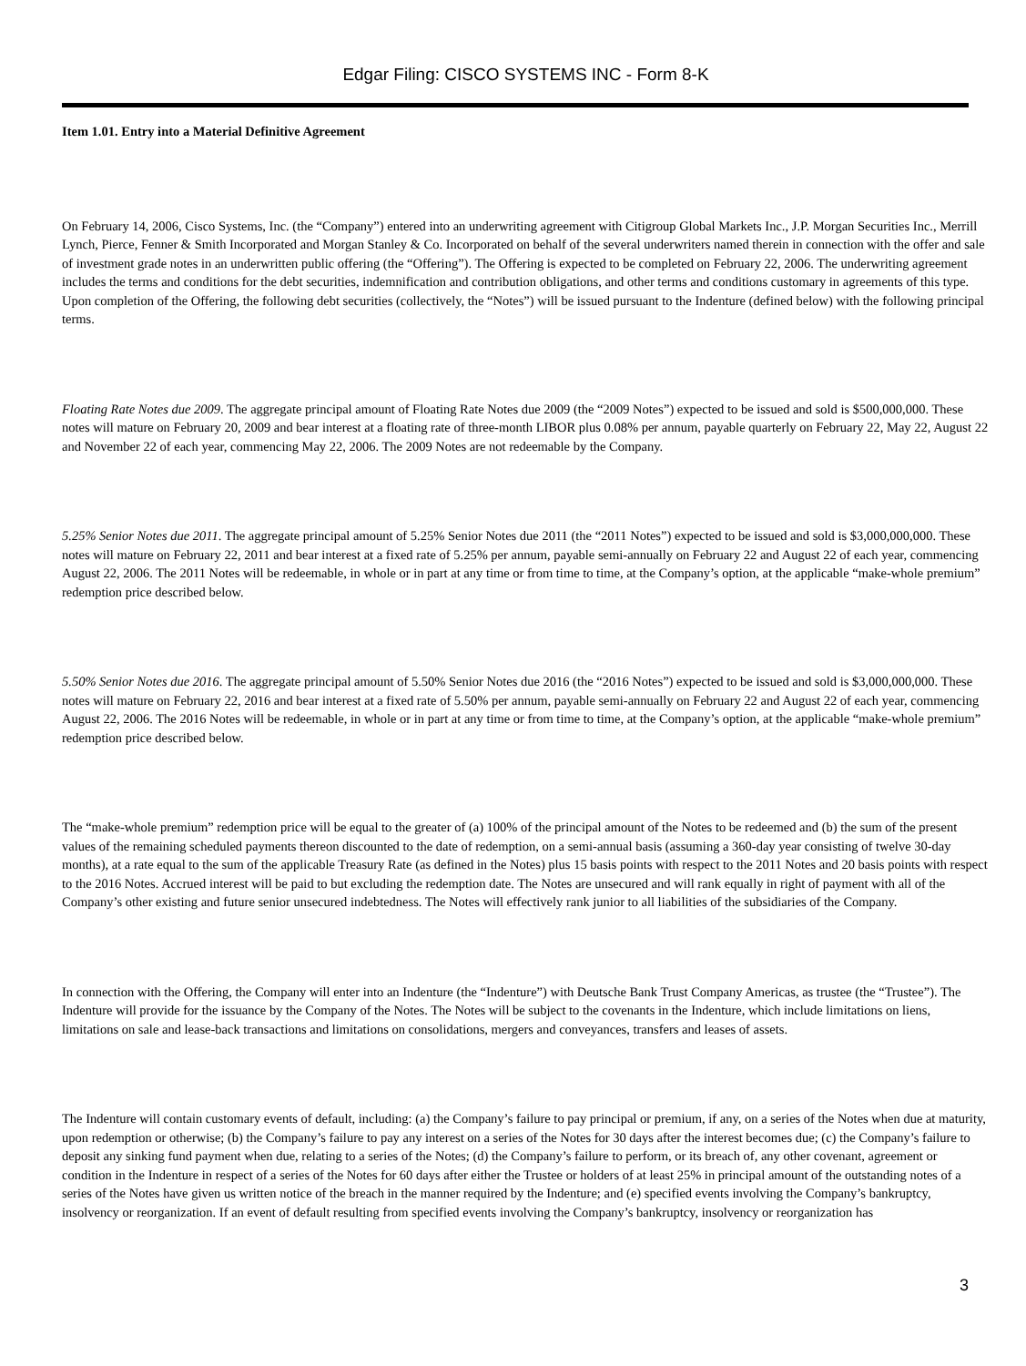Edgar Filing: CISCO SYSTEMS INC - Form 8-K
Item 1.01. Entry into a Material Definitive Agreement
On February 14, 2006, Cisco Systems, Inc. (the “Company”) entered into an underwriting agreement with Citigroup Global Markets Inc., J.P. Morgan Securities Inc., Merrill Lynch, Pierce, Fenner & Smith Incorporated and Morgan Stanley & Co. Incorporated on behalf of the several underwriters named therein in connection with the offer and sale of investment grade notes in an underwritten public offering (the “Offering”). The Offering is expected to be completed on February 22, 2006. The underwriting agreement includes the terms and conditions for the debt securities, indemnification and contribution obligations, and other terms and conditions customary in agreements of this type. Upon completion of the Offering, the following debt securities (collectively, the “Notes”) will be issued pursuant to the Indenture (defined below) with the following principal terms.
Floating Rate Notes due 2009. The aggregate principal amount of Floating Rate Notes due 2009 (the “2009 Notes”) expected to be issued and sold is $500,000,000. These notes will mature on February 20, 2009 and bear interest at a floating rate of three-month LIBOR plus 0.08% per annum, payable quarterly on February 22, May 22, August 22 and November 22 of each year, commencing May 22, 2006. The 2009 Notes are not redeemable by the Company.
5.25% Senior Notes due 2011. The aggregate principal amount of 5.25% Senior Notes due 2011 (the “2011 Notes”) expected to be issued and sold is $3,000,000,000. These notes will mature on February 22, 2011 and bear interest at a fixed rate of 5.25% per annum, payable semi-annually on February 22 and August 22 of each year, commencing August 22, 2006. The 2011 Notes will be redeemable, in whole or in part at any time or from time to time, at the Company’s option, at the applicable “make-whole premium” redemption price described below.
5.50% Senior Notes due 2016. The aggregate principal amount of 5.50% Senior Notes due 2016 (the “2016 Notes”) expected to be issued and sold is $3,000,000,000. These notes will mature on February 22, 2016 and bear interest at a fixed rate of 5.50% per annum, payable semi-annually on February 22 and August 22 of each year, commencing August 22, 2006. The 2016 Notes will be redeemable, in whole or in part at any time or from time to time, at the Company’s option, at the applicable “make-whole premium” redemption price described below.
The “make-whole premium” redemption price will be equal to the greater of (a) 100% of the principal amount of the Notes to be redeemed and (b) the sum of the present values of the remaining scheduled payments thereon discounted to the date of redemption, on a semi-annual basis (assuming a 360-day year consisting of twelve 30-day months), at a rate equal to the sum of the applicable Treasury Rate (as defined in the Notes) plus 15 basis points with respect to the 2011 Notes and 20 basis points with respect to the 2016 Notes. Accrued interest will be paid to but excluding the redemption date. The Notes are unsecured and will rank equally in right of payment with all of the Company’s other existing and future senior unsecured indebtedness. The Notes will effectively rank junior to all liabilities of the subsidiaries of the Company.
In connection with the Offering, the Company will enter into an Indenture (the “Indenture”) with Deutsche Bank Trust Company Americas, as trustee (the “Trustee”). The Indenture will provide for the issuance by the Company of the Notes. The Notes will be subject to the covenants in the Indenture, which include limitations on liens, limitations on sale and lease-back transactions and limitations on consolidations, mergers and conveyances, transfers and leases of assets.
The Indenture will contain customary events of default, including: (a) the Company’s failure to pay principal or premium, if any, on a series of the Notes when due at maturity, upon redemption or otherwise; (b) the Company’s failure to pay any interest on a series of the Notes for 30 days after the interest becomes due; (c) the Company’s failure to deposit any sinking fund payment when due, relating to a series of the Notes; (d) the Company’s failure to perform, or its breach of, any other covenant, agreement or condition in the Indenture in respect of a series of the Notes for 60 days after either the Trustee or holders of at least 25% in principal amount of the outstanding notes of a series of the Notes have given us written notice of the breach in the manner required by the Indenture; and (e) specified events involving the Company’s bankruptcy, insolvency or reorganization. If an event of default resulting from specified events involving the Company’s bankruptcy, insolvency or reorganization has
3